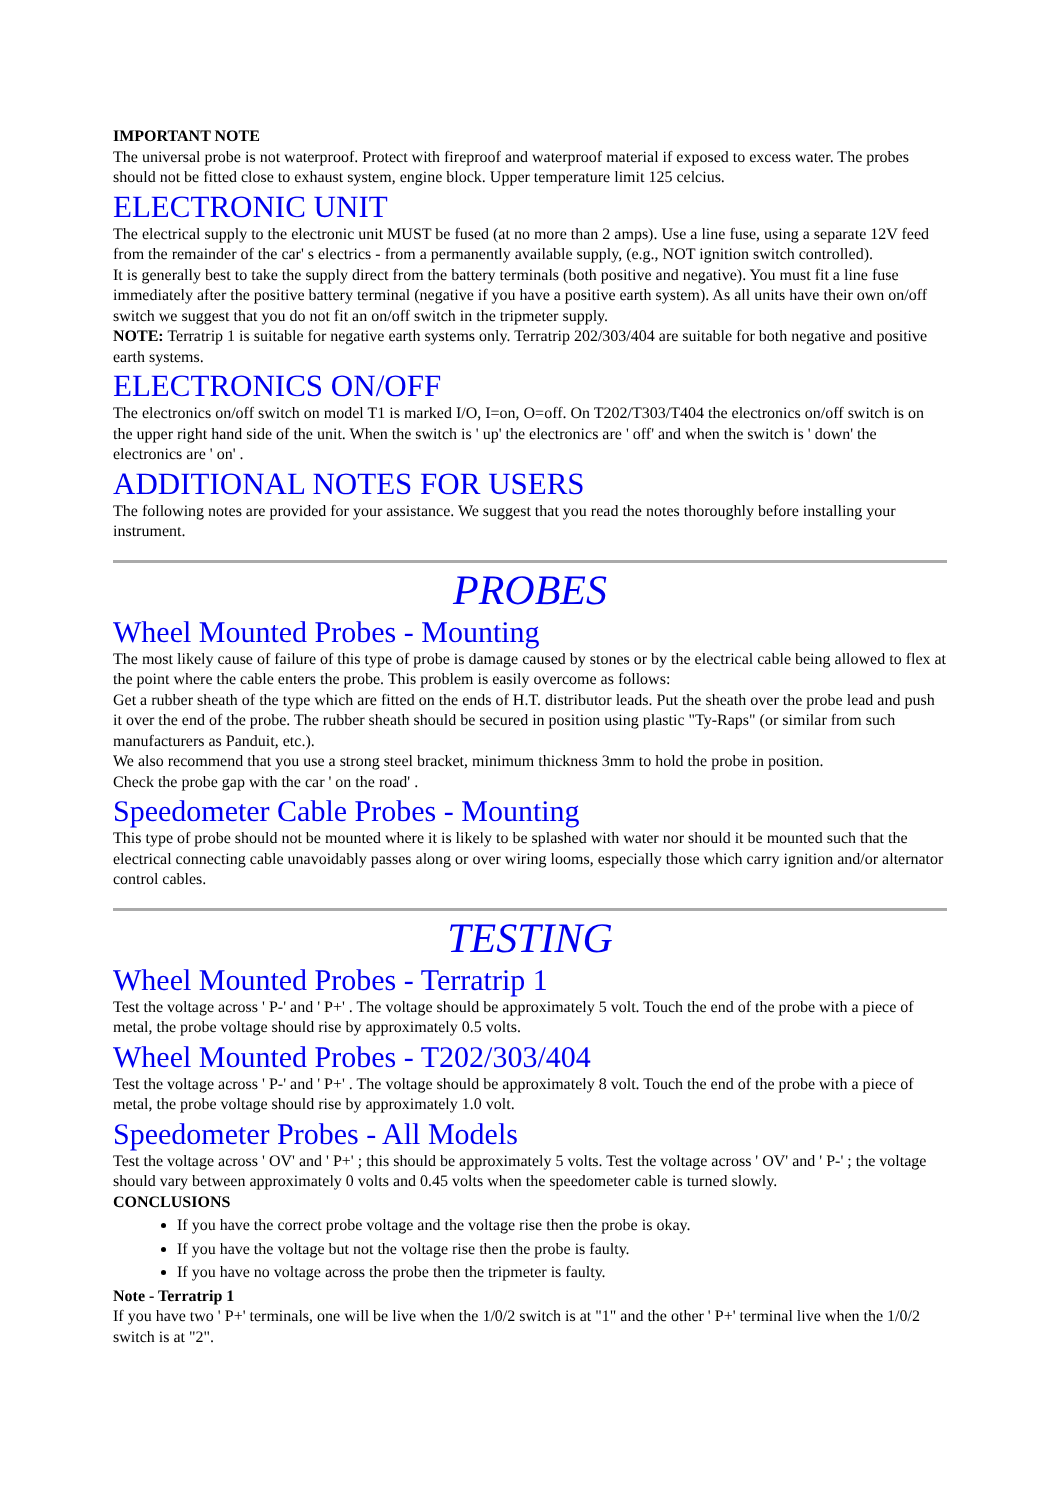IMPORTANT NOTE
The universal probe is not waterproof. Protect with fireproof and waterproof material if exposed to excess water. The probes should not be fitted close to exhaust system, engine block. Upper temperature limit 125 celcius.
ELECTRONIC UNIT
The electrical supply to the electronic unit MUST be fused (at no more than 2 amps). Use a line fuse, using a separate 12V feed from the remainder of the car' s electrics - from a permanently available supply, (e.g., NOT ignition switch controlled).
It is generally best to take the supply direct from the battery terminals (both positive and negative). You must fit a line fuse immediately after the positive battery terminal (negative if you have a positive earth system). As all units have their own on/off switch we suggest that you do not fit an on/off switch in the tripmeter supply.
NOTE: Terratrip 1 is suitable for negative earth systems only. Terratrip 202/303/404 are suitable for both negative and positive earth systems.
ELECTRONICS ON/OFF
The electronics on/off switch on model T1 is marked I/O, I=on, O=off. On T202/T303/T404 the electronics on/off switch is on the upper right hand side of the unit. When the switch is ' up' the electronics are ' off' and when the switch is ' down' the electronics are ' on' .
ADDITIONAL NOTES FOR USERS
The following notes are provided for your assistance. We suggest that you read the notes thoroughly before installing your instrument.
PROBES
Wheel Mounted Probes - Mounting
The most likely cause of failure of this type of probe is damage caused by stones or by the electrical cable being allowed to flex at the point where the cable enters the probe. This problem is easily overcome as follows:
Get a rubber sheath of the type which are fitted on the ends of H.T. distributor leads. Put the sheath over the probe lead and push it over the end of the probe. The rubber sheath should be secured in position using plastic "Ty-Raps" (or similar from such manufacturers as Panduit, etc.).
We also recommend that you use a strong steel bracket, minimum thickness 3mm to hold the probe in position.
Check the probe gap with the car ' on the road' .
Speedometer Cable Probes - Mounting
This type of probe should not be mounted where it is likely to be splashed with water nor should it be mounted such that the electrical connecting cable unavoidably passes along or over wiring looms, especially those which carry ignition and/or alternator control cables.
TESTING
Wheel Mounted Probes - Terratrip 1
Test the voltage across ' P-' and ' P+' . The voltage should be approximately 5 volt. Touch the end of the probe with a piece of metal, the probe voltage should rise by approximately 0.5 volts.
Wheel Mounted Probes - T202/303/404
Test the voltage across ' P-' and ' P+' . The voltage should be approximately 8 volt. Touch the end of the probe with a piece of metal, the probe voltage should rise by approximately 1.0 volt.
Speedometer Probes - All Models
Test the voltage across ' OV' and ' P+' ; this should be approximately 5 volts. Test the voltage across ' OV' and ' P-' ; the voltage should vary between approximately 0 volts and 0.45 volts when the speedometer cable is turned slowly.
CONCLUSIONS
If you have the correct probe voltage and the voltage rise then the probe is okay.
If you have the voltage but not the voltage rise then the probe is faulty.
If you have no voltage across the probe then the tripmeter is faulty.
Note - Terratrip 1
If you have two ' P+' terminals, one will be live when the 1/0/2 switch is at "1" and the other ' P+' terminal live when the 1/0/2 switch is at "2".